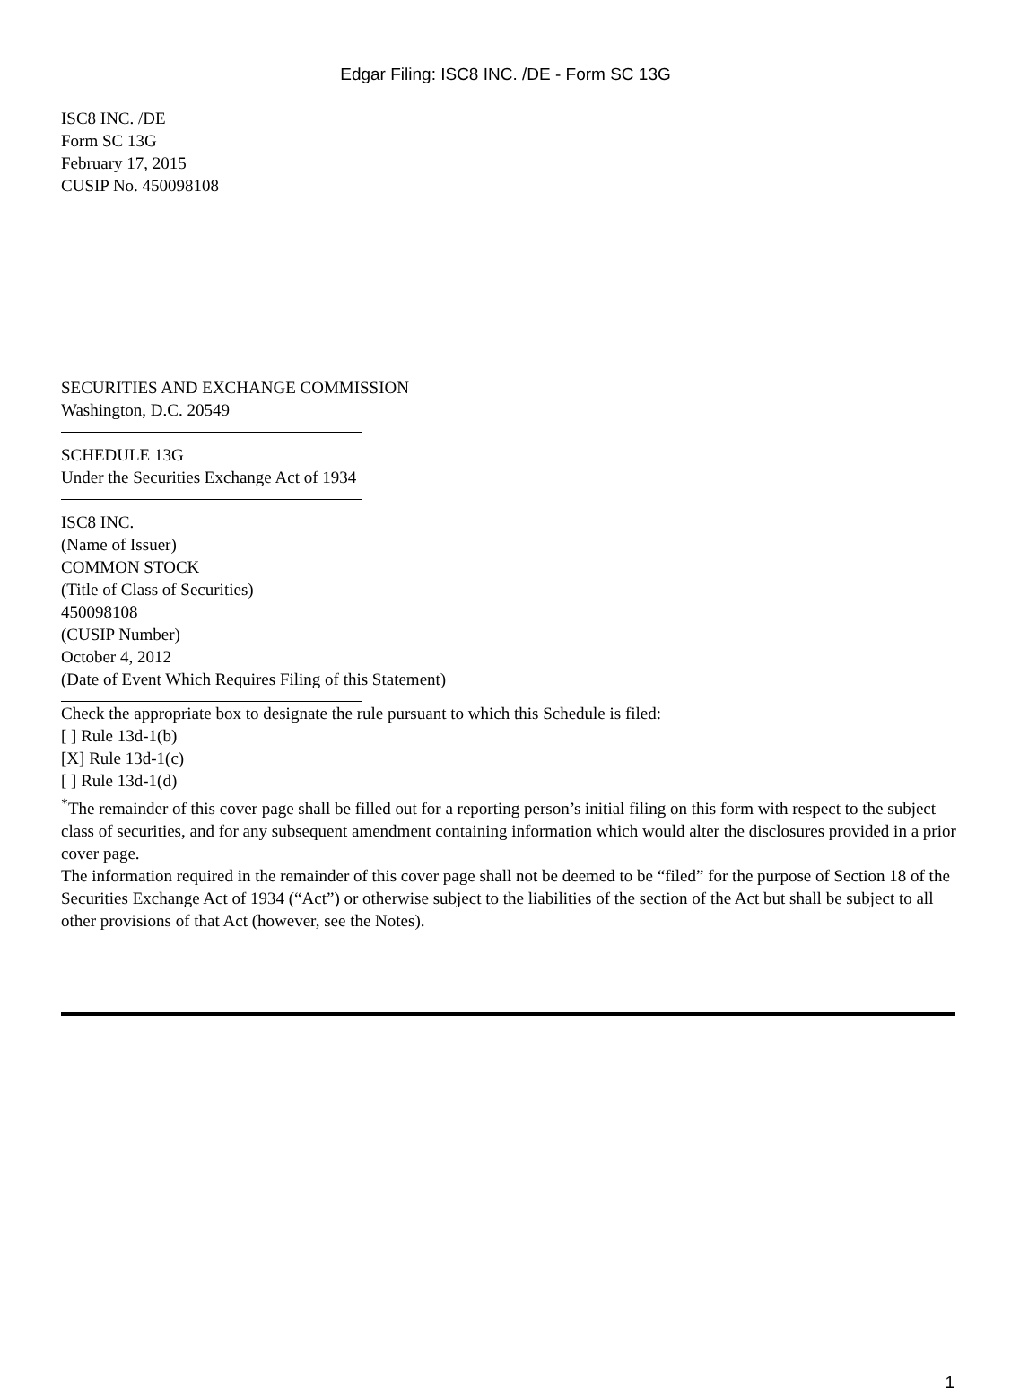Edgar Filing: ISC8 INC. /DE - Form SC 13G
ISC8 INC. /DE
Form SC 13G
February 17, 2015
CUSIP No. 450098108
SECURITIES AND EXCHANGE COMMISSION
Washington, D.C. 20549
SCHEDULE 13G
Under the Securities Exchange Act of 1934
ISC8 INC.
(Name of Issuer)
COMMON STOCK
(Title of Class of Securities)
450098108
(CUSIP Number)
October 4, 2012
(Date of Event Which Requires Filing of this Statement)
Check the appropriate box to designate the rule pursuant to which this Schedule is filed:
[ ] Rule 13d-1(b)
[X] Rule 13d-1(c)
[ ] Rule 13d-1(d)
<sup>*</sup> The remainder of this cover page shall be filled out for a reporting person’s initial filing on this form with respect to the subject class of securities, and for any subsequent amendment containing information which would alter the disclosures provided in a prior cover page.
The information required in the remainder of this cover page shall not be deemed to be “filed” for the purpose of Section 18 of the Securities Exchange Act of 1934 (“Act”) or otherwise subject to the liabilities of the section of the Act but shall be subject to all other provisions of that Act (however, see the Notes).
1